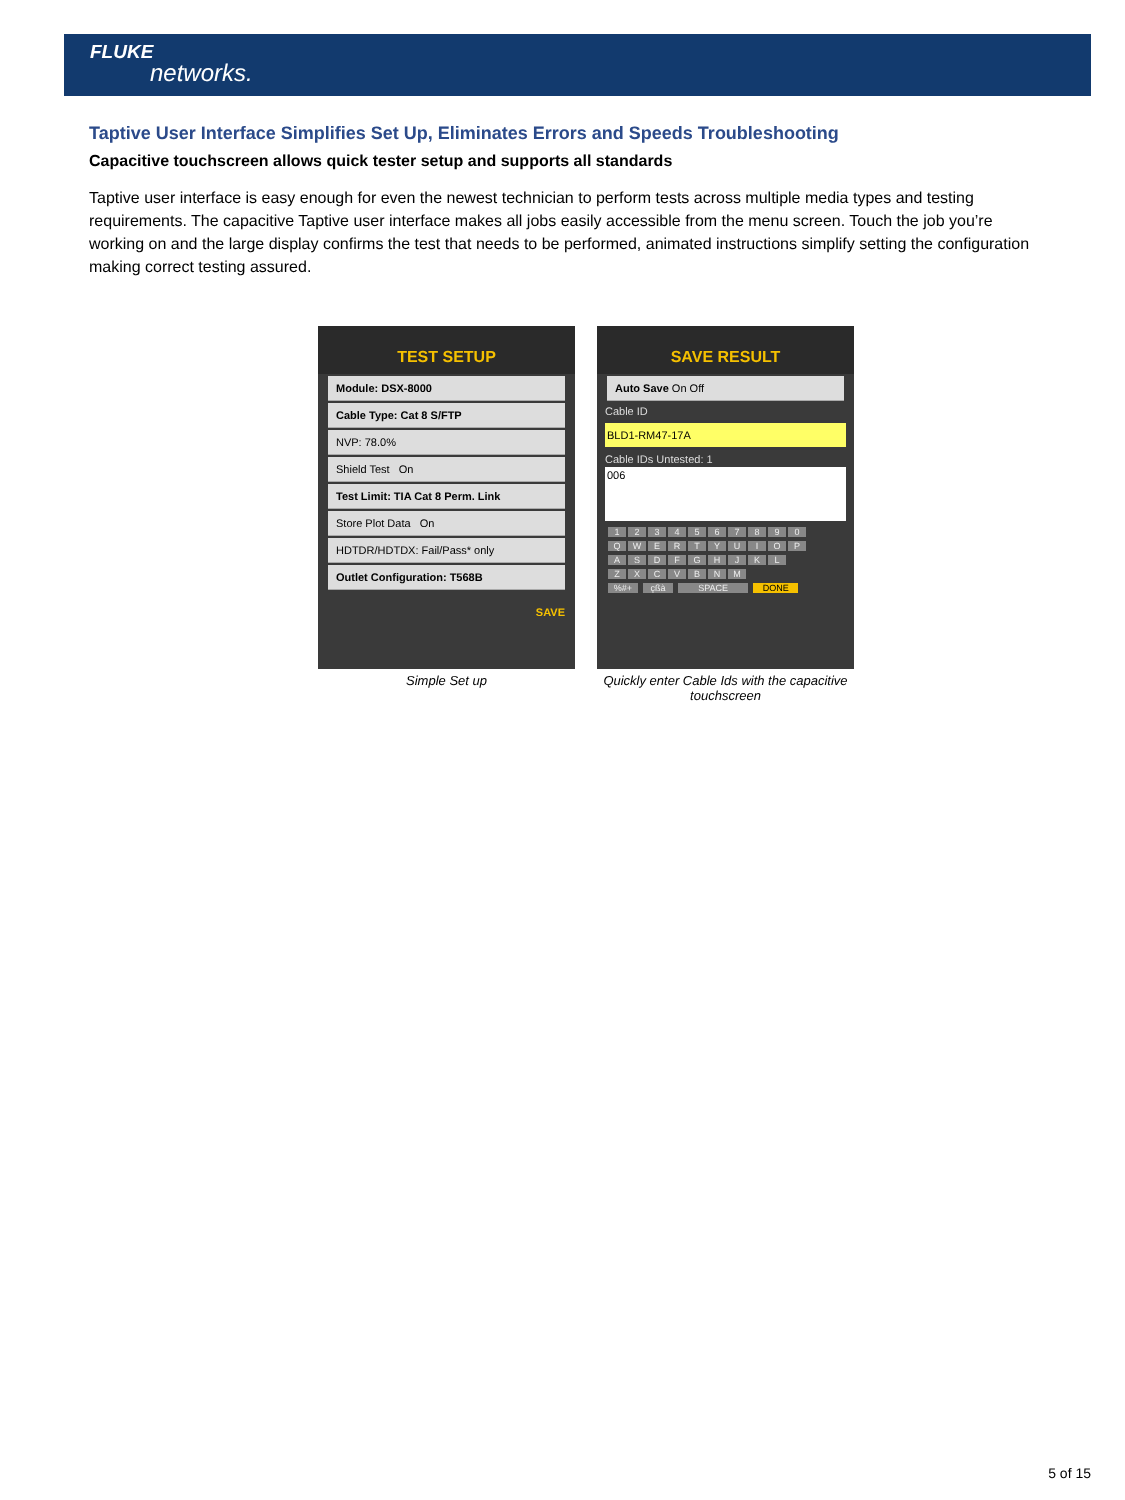FLUKE
networks.
Taptive User Interface Simplifies Set Up, Eliminates Errors and Speeds Troubleshooting
Capacitive touchscreen allows quick tester setup and supports all standards
Taptive user interface is easy enough for even the newest technician to perform tests across multiple media types and testing requirements. The capacitive Taptive user interface makes all jobs easily accessible from the menu screen. Touch the job you’re working on and the large display confirms the test that needs to be performed, animated instructions simplify setting the configuration making correct testing assured.
TEST SETUP
Module: DSX-8000
Cable Type: Cat 8 S/FTP
NVP: 78.0%
Shield Test On
Test Limit: TIA Cat 8 Perm. Link
Store Plot Data On
HDTDR/HDTDX: Fail/Pass* only
Outlet Configuration: T568B
SAVE
Simple Set up
SAVE RESULT
Auto Save On Off
Cable ID
BLD1-RM47-17A
Cable IDs Untested: 1
006
1234567890
QWERTYUIOP
ASDFGHJKL
ZXCVBNM
%#+ çßà SPACE DONE
Quickly enter Cable Ids with the capacitive touchscreen
5 of 15